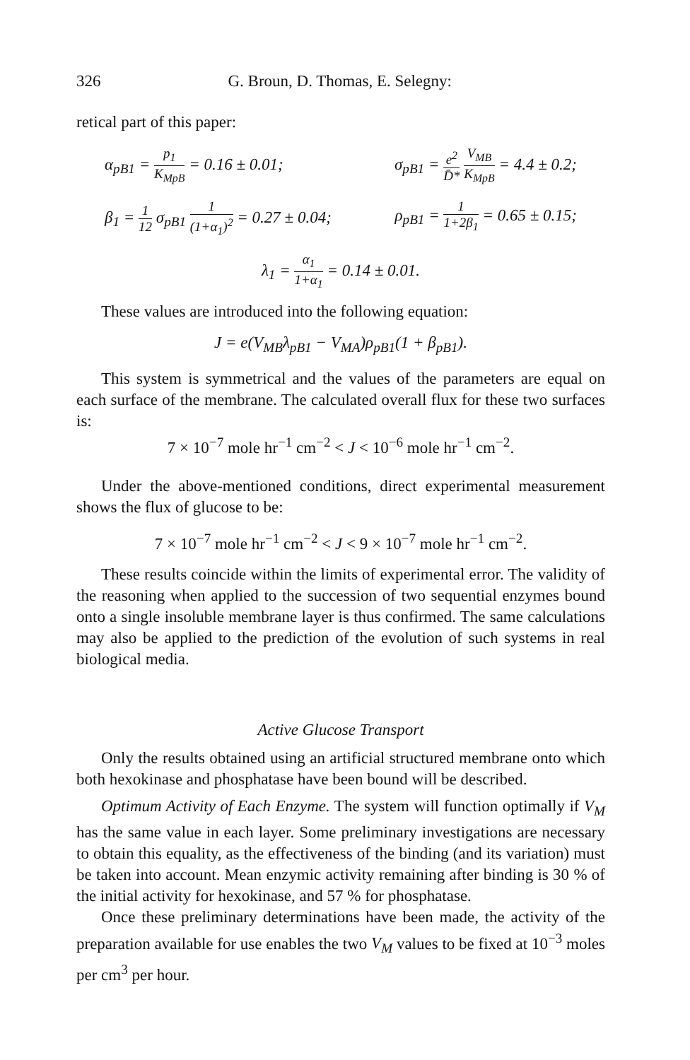326 G. Broun, D. Thomas, E. Selegny:
retical part of this paper:
α<sub>pB1</sub> = p<sub>1</sub> K<sub>MpB</sub> = 0.16 ± 0.01; σ<sub>pB1</sub> = e<sup>2</sup> D̄* V<sub>MB</sub> K<sub>MpB</sub> = 4.4 ± 0.2;
β<sub>1</sub> = 1 12 σ<sub>pB1</sub> 1 (1+α<sub>1</sub>)<sup>2</sup> = 0.27 ± 0.04; ρ<sub>pB1</sub> = 1 1+2β<sub>1</sub> = 0.65 ± 0.15;
λ<sub>1</sub> = α<sub>1</sub> 1+α<sub>1</sub> = 0.14 ± 0.01.
These values are introduced into the following equation:
J = e(V<sub>MB</sub>λ<sub>pB1</sub> − V<sub>MA</sub>)ρ<sub>pB1</sub>(1 + β<sub>pB1</sub>).
This system is symmetrical and the values of the parameters are equal on each surface of the membrane. The calculated overall flux for these two surfaces is:
7 × 10<sup>−7</sup> mole hr<sup>−1</sup> cm<sup>−2</sup> < J < 10<sup>−6</sup> mole hr<sup>−1</sup> cm<sup>−2</sup>.
Under the above-mentioned conditions, direct experimental measurement shows the flux of glucose to be:
7 × 10<sup>−7</sup> mole hr<sup>−1</sup> cm<sup>−2</sup> < J < 9 × 10<sup>−7</sup> mole hr<sup>−1</sup> cm<sup>−2</sup>.
These results coincide within the limits of experimental error. The validity of the reasoning when applied to the succession of two sequential enzymes bound onto a single insoluble membrane layer is thus confirmed. The same calculations may also be applied to the prediction of the evolution of such systems in real biological media.
Active Glucose Transport
Only the results obtained using an artificial structured membrane onto which both hexokinase and phosphatase have been bound will be described.
Optimum Activity of Each Enzyme. The system will function optimally if V<sub>M</sub> has the same value in each layer. Some preliminary investigations are necessary to obtain this equality, as the effectiveness of the binding (and its variation) must be taken into account. Mean enzymic activity remaining after binding is 30 % of the initial activity for hexokinase, and 57 % for phosphatase.
Once these preliminary determinations have been made, the activity of the preparation available for use enables the two V<sub>M</sub> values to be fixed at 10<sup>−3</sup> moles per cm<sup>3</sup> per hour.